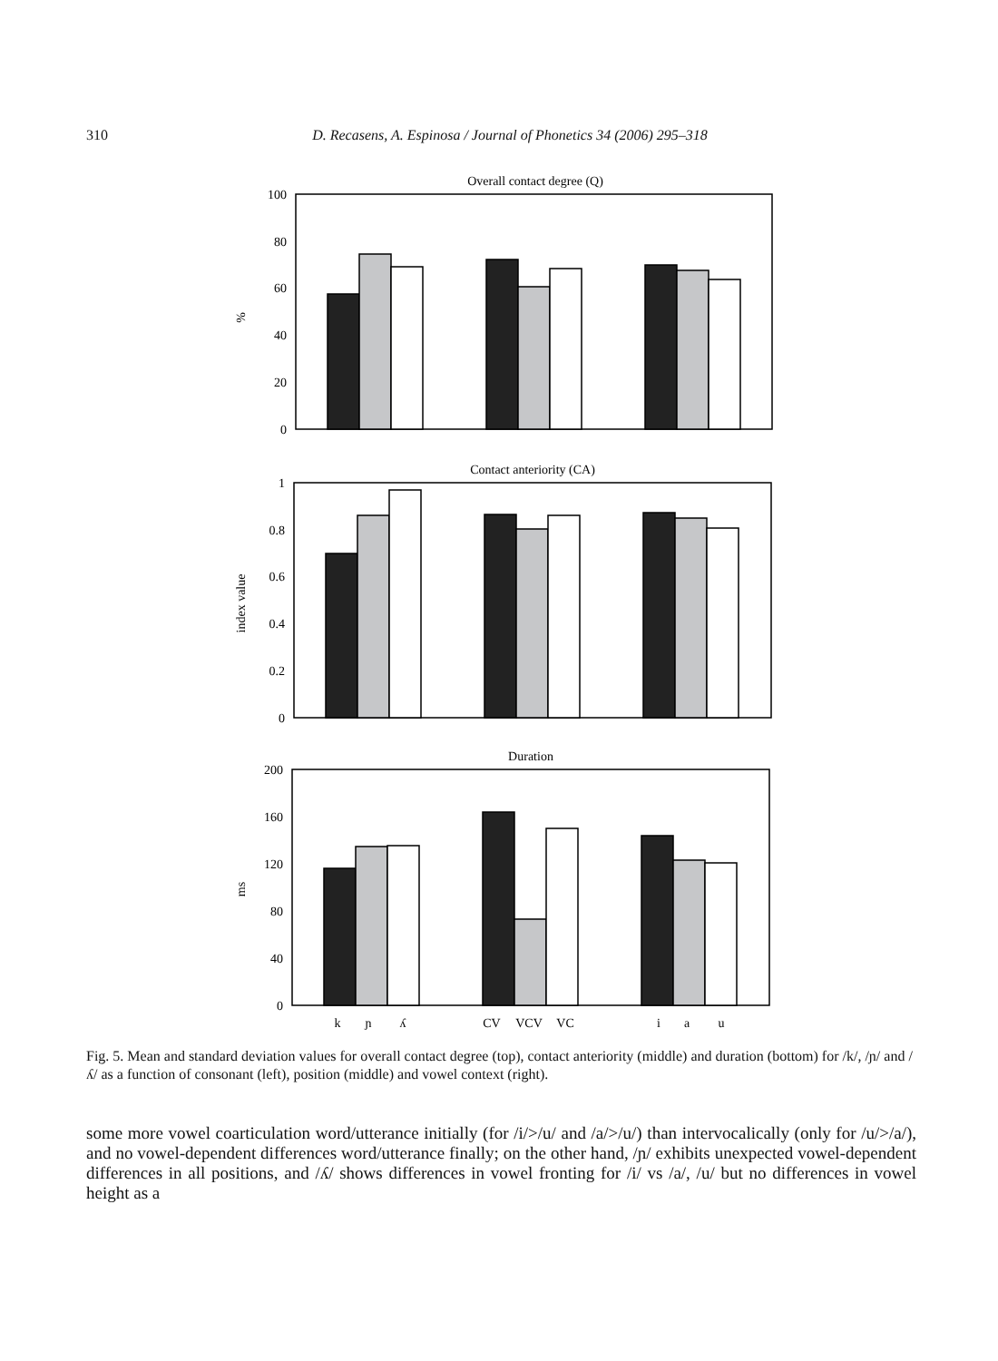310
D. Recasens, A. Espinosa / Journal of Phonetics 34 (2006) 295–318
100
80
60
40
20
0
1
0.8
0.6
0.4
0.2
0
200
160
120
80
40
0
Overall contact degree (Q)
Contact anteriority (CA)
Duration
k
ɲ
ʎ
CV
VCV
VC
i
a
u
%
index value
ms
Fig. 5. Mean and standard deviation values for overall contact degree (top), contact anteriority (middle) and duration (bottom) for /k/, /ɲ/ and /ʎ/ as a function of consonant (left), position (middle) and vowel context (right).
some more vowel coarticulation word/utterance initially (for /i/>/u/ and /a/>/u/) than intervocalically (only for /u/>/a/), and no vowel-dependent differences word/utterance finally; on the other hand, /ɲ/ exhibits unexpected vowel-dependent differences in all positions, and /ʎ/ shows differences in vowel fronting for /i/ vs /a/, /u/ but no differences in vowel height as a